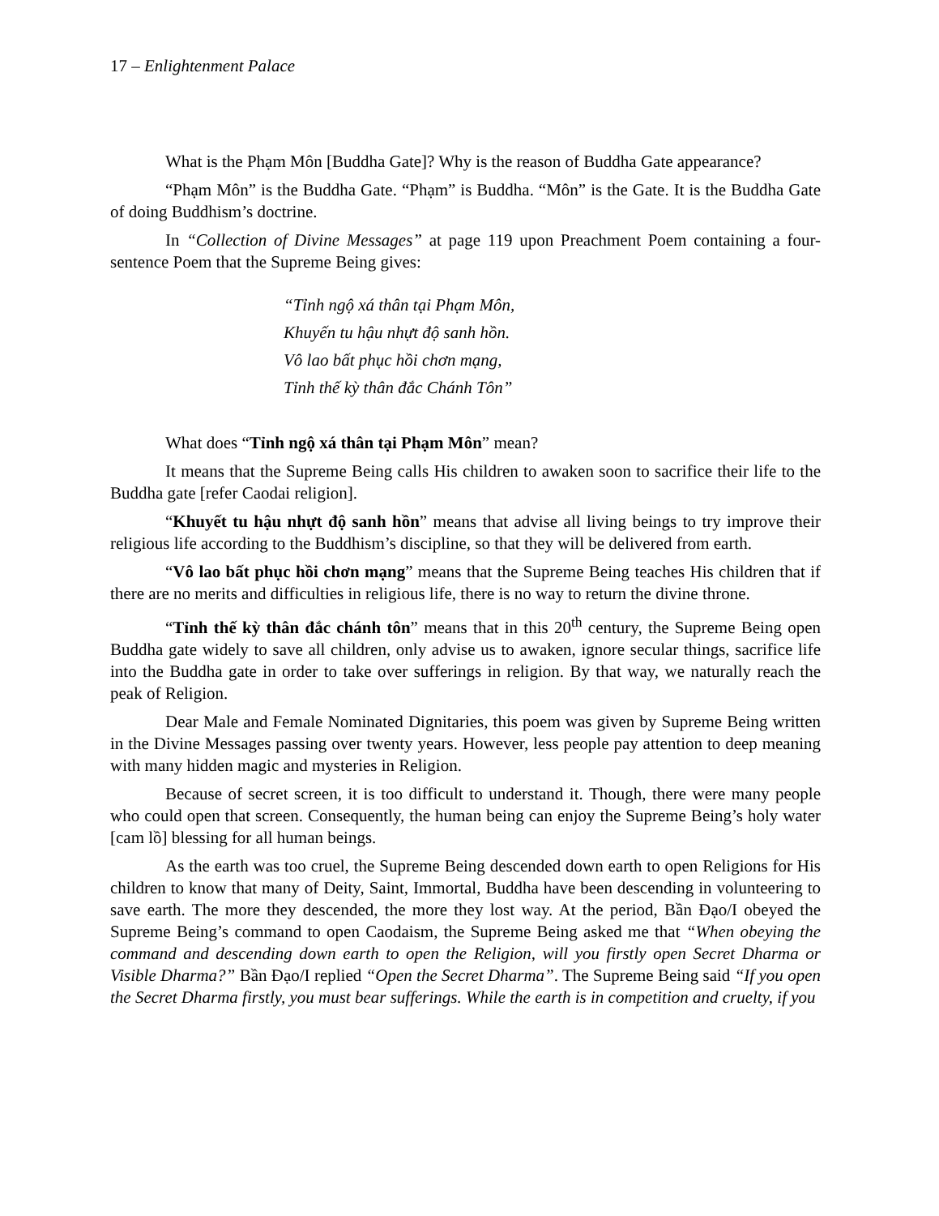17 – Enlightenment Palace
What is the Phạm Môn [Buddha Gate]? Why is the reason of Buddha Gate appearance?
“Phạm Môn” is the Buddha Gate. “Phạm” is Buddha. “Môn” is the Gate. It is the Buddha Gate of doing Buddhism’s doctrine.
In “Collection of Divine Messages” at page 119 upon Preachment Poem containing a four-sentence Poem that the Supreme Being gives:
“Tỉnh ngộ xá thân tại Phạm Môn,
Khuyến tu hậu nhựt độ sanh hồn.
Vô lao bất phục hồi chơn mạng,
Tỉnh thế kỳ thân đắc Chánh Tôn”
What does “Tỉnh ngộ xá thân tại Phạm Môn” mean?
It means that the Supreme Being calls His children to awaken soon to sacrifice their life to the Buddha gate [refer Caodai religion].
“Khuyết tu hậu nhựt độ sanh hồn” means that advise all living beings to try improve their religious life according to the Buddhism’s discipline, so that they will be delivered from earth.
“Vô lao bất phục hồi chơn mạng” means that the Supreme Being teaches His children that if there are no merits and difficulties in religious life, there is no way to return the divine throne.
“Tỉnh thế kỳ thân đắc chánh tôn” means that in this 20<sup>th</sup> century, the Supreme Being open Buddha gate widely to save all children, only advise us to awaken, ignore secular things, sacrifice life into the Buddha gate in order to take over sufferings in religion. By that way, we naturally reach the peak of Religion.
Dear Male and Female Nominated Dignitaries, this poem was given by Supreme Being written in the Divine Messages passing over twenty years. However, less people pay attention to deep meaning with many hidden magic and mysteries in Religion.
Because of secret screen, it is too difficult to understand it. Though, there were many people who could open that screen. Consequently, the human being can enjoy the Supreme Being’s holy water [cam lồ] blessing for all human beings.
As the earth was too cruel, the Supreme Being descended down earth to open Religions for His children to know that many of Deity, Saint, Immortal, Buddha have been descending in volunteering to save earth. The more they descended, the more they lost way. At the period, Bần Đạo/I obeyed the Supreme Being’s command to open Caodaism, the Supreme Being asked me that “When obeying the command and descending down earth to open the Religion, will you firstly open Secret Dharma or Visible Dharma?” Bần Đạo/I replied “Open the Secret Dharma”. The Supreme Being said “If you open the Secret Dharma firstly, you must bear sufferings. While the earth is in competition and cruelty, if you